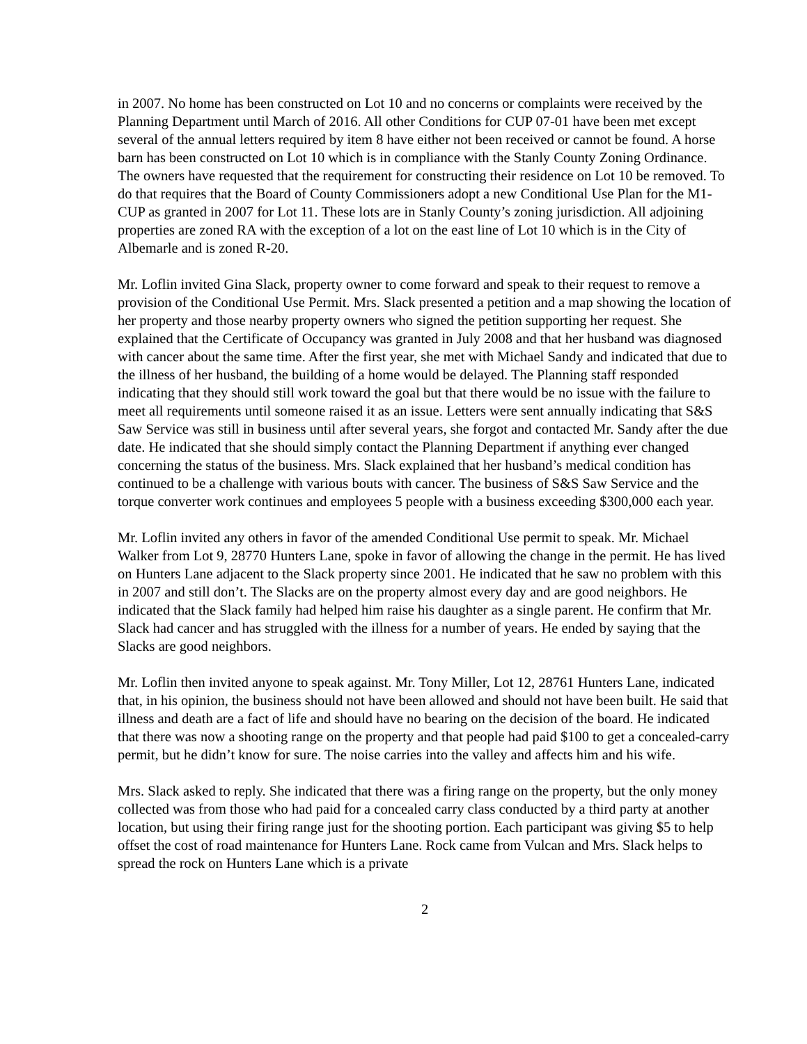in 2007. No home has been constructed on Lot 10 and no concerns or complaints were received by the Planning Department until March of 2016. All other Conditions for CUP 07-01 have been met except several of the annual letters required by item 8 have either not been received or cannot be found. A horse barn has been constructed on Lot 10 which is in compliance with the Stanly County Zoning Ordinance. The owners have requested that the requirement for constructing their residence on Lot 10 be removed. To do that requires that the Board of County Commissioners adopt a new Conditional Use Plan for the M1-CUP as granted in 2007 for Lot 11. These lots are in Stanly County’s zoning jurisdiction. All adjoining properties are zoned RA with the exception of a lot on the east line of Lot 10 which is in the City of Albemarle and is zoned R-20.
Mr. Loflin invited Gina Slack, property owner to come forward and speak to their request to remove a provision of the Conditional Use Permit. Mrs. Slack presented a petition and a map showing the location of her property and those nearby property owners who signed the petition supporting her request. She explained that the Certificate of Occupancy was granted in July 2008 and that her husband was diagnosed with cancer about the same time. After the first year, she met with Michael Sandy and indicated that due to the illness of her husband, the building of a home would be delayed. The Planning staff responded indicating that they should still work toward the goal but that there would be no issue with the failure to meet all requirements until someone raised it as an issue. Letters were sent annually indicating that S&S Saw Service was still in business until after several years, she forgot and contacted Mr. Sandy after the due date. He indicated that she should simply contact the Planning Department if anything ever changed concerning the status of the business. Mrs. Slack explained that her husband’s medical condition has continued to be a challenge with various bouts with cancer. The business of S&S Saw Service and the torque converter work continues and employees 5 people with a business exceeding $300,000 each year.
Mr. Loflin invited any others in favor of the amended Conditional Use permit to speak. Mr. Michael Walker from Lot 9, 28770 Hunters Lane, spoke in favor of allowing the change in the permit. He has lived on Hunters Lane adjacent to the Slack property since 2001. He indicated that he saw no problem with this in 2007 and still don’t. The Slacks are on the property almost every day and are good neighbors. He indicated that the Slack family had helped him raise his daughter as a single parent. He confirm that Mr. Slack had cancer and has struggled with the illness for a number of years. He ended by saying that the Slacks are good neighbors.
Mr. Loflin then invited anyone to speak against. Mr. Tony Miller, Lot 12, 28761 Hunters Lane, indicated that, in his opinion, the business should not have been allowed and should not have been built. He said that illness and death are a fact of life and should have no bearing on the decision of the board. He indicated that there was now a shooting range on the property and that people had paid $100 to get a concealed-carry permit, but he didn’t know for sure. The noise carries into the valley and affects him and his wife.
Mrs. Slack asked to reply. She indicated that there was a firing range on the property, but the only money collected was from those who had paid for a concealed carry class conducted by a third party at another location, but using their firing range just for the shooting portion. Each participant was giving $5 to help offset the cost of road maintenance for Hunters Lane. Rock came from Vulcan and Mrs. Slack helps to spread the rock on Hunters Lane which is a private
2